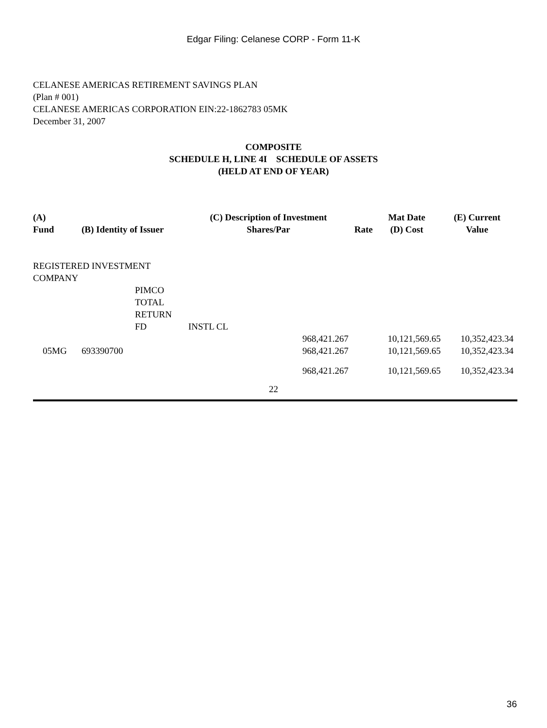Edgar Filing: Celanese CORP - Form 11-K
CELANESE AMERICAS RETIREMENT SAVINGS PLAN
(Plan # 001)
CELANESE AMERICAS CORPORATION EIN:22-1862783 05MK
December 31, 2007
COMPOSITE
SCHEDULE H, LINE 4I SCHEDULE OF ASSETS
(HELD AT END OF YEAR)
| (A) Fund | (B) Identity of Issuer | (C) Description of Investment Shares/Par | | Rate | Mat Date (D) Cost | (E) Current Value |
| --- | --- | --- | --- | --- | --- | --- |
| REGISTERED INVESTMENT COMPANY | | | | | | |
| | PIMCO TOTAL RETURN FD | INSTL CL | | | | |
| | | | 968,421.267 | | 10,121,569.65 | 10,352,423.34 |
| 05MG | 693390700 | | 968,421.267 | | 10,121,569.65 | 10,352,423.34 |
| | | | 968,421.267 | | 10,121,569.65 | 10,352,423.34 |
22
36